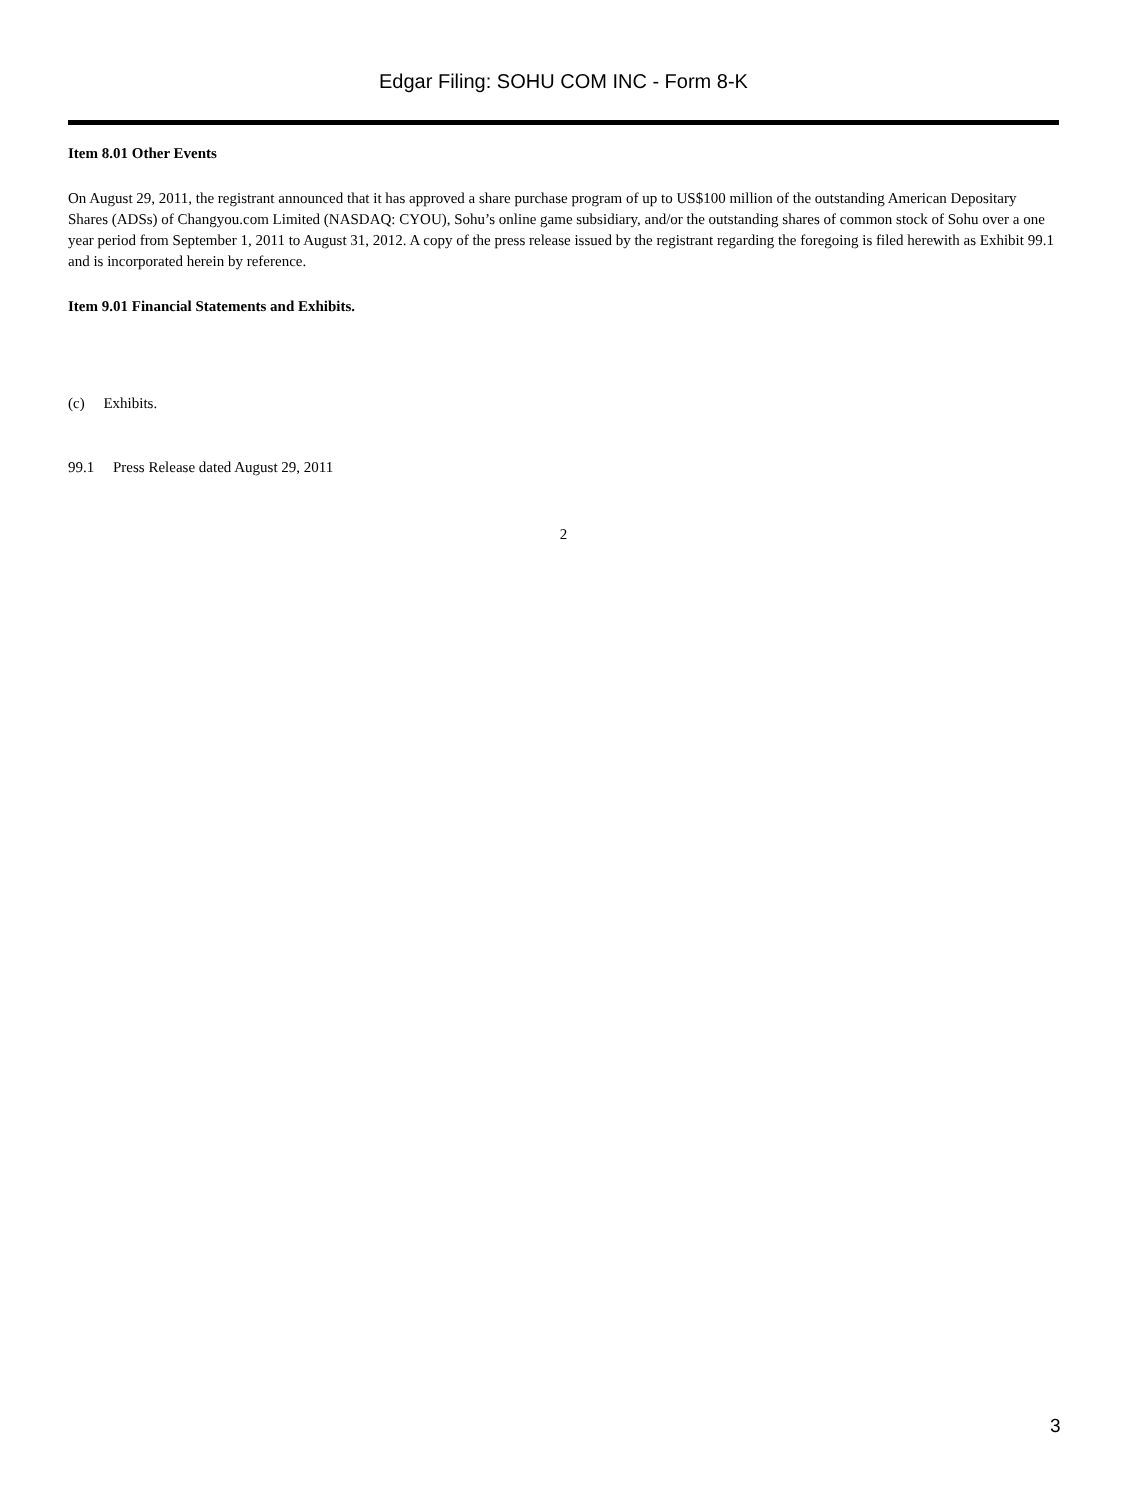Edgar Filing: SOHU COM INC - Form 8-K
Item 8.01 Other Events
On August 29, 2011, the registrant announced that it has approved a share purchase program of up to US$100 million of the outstanding American Depositary Shares (ADSs) of Changyou.com Limited (NASDAQ: CYOU), Sohu’s online game subsidiary, and/or the outstanding shares of common stock of Sohu over a one year period from September 1, 2011 to August 31, 2012. A copy of the press release issued by the registrant regarding the foregoing is filed herewith as Exhibit 99.1 and is incorporated herein by reference.
Item 9.01 Financial Statements and Exhibits.
(c) Exhibits.
99.1 Press Release dated August 29, 2011
2
3